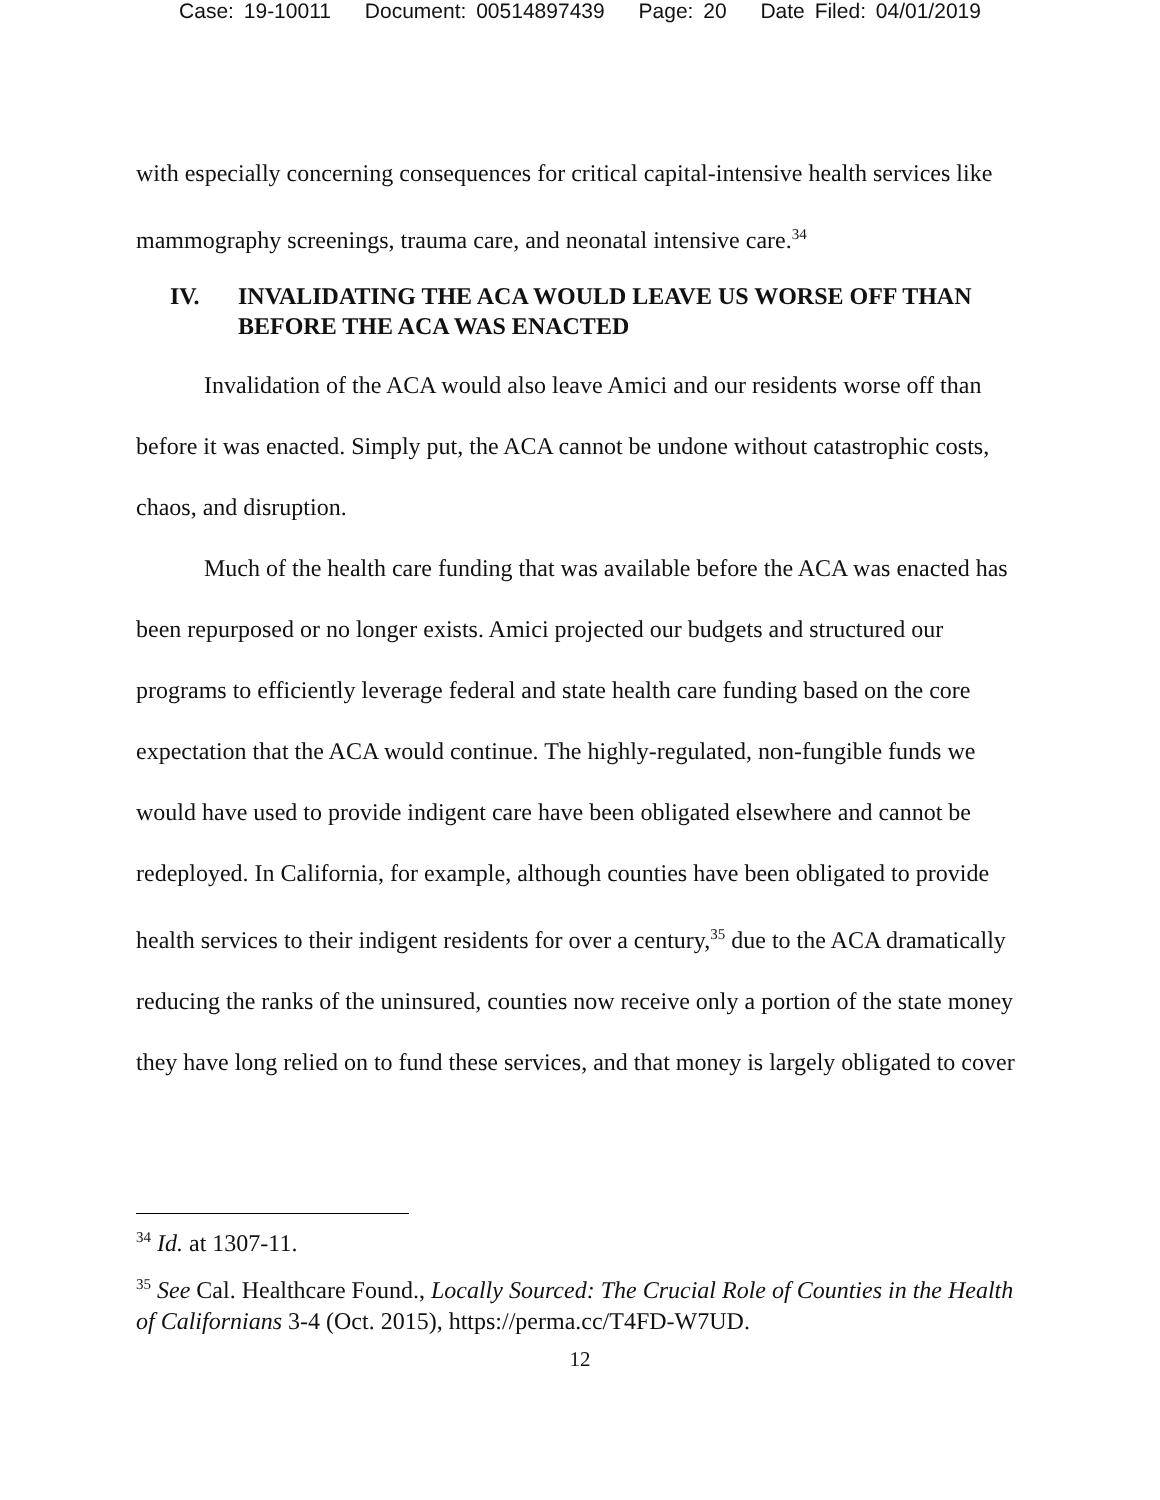Case: 19-10011 Document: 00514897439 Page: 20 Date Filed: 04/01/2019
with especially concerning consequences for critical capital-intensive health services like mammography screenings, trauma care, and neonatal intensive care.<sup>34</sup>
IV. INVALIDATING THE ACA WOULD LEAVE US WORSE OFF THAN BEFORE THE ACA WAS ENACTED
Invalidation of the ACA would also leave Amici and our residents worse off than before it was enacted. Simply put, the ACA cannot be undone without catastrophic costs, chaos, and disruption.
Much of the health care funding that was available before the ACA was enacted has been repurposed or no longer exists. Amici projected our budgets and structured our programs to efficiently leverage federal and state health care funding based on the core expectation that the ACA would continue. The highly-regulated, non-fungible funds we would have used to provide indigent care have been obligated elsewhere and cannot be redeployed. In California, for example, although counties have been obligated to provide health services to their indigent residents for over a century,<sup>35</sup> due to the ACA dramatically reducing the ranks of the uninsured, counties now receive only a portion of the state money they have long relied on to fund these services, and that money is largely obligated to cover
<sup>34</sup> Id. at 1307-11.
<sup>35</sup> See Cal. Healthcare Found., Locally Sourced: The Crucial Role of Counties in the Health of Californians 3-4 (Oct. 2015), https://perma.cc/T4FD-W7UD.
12